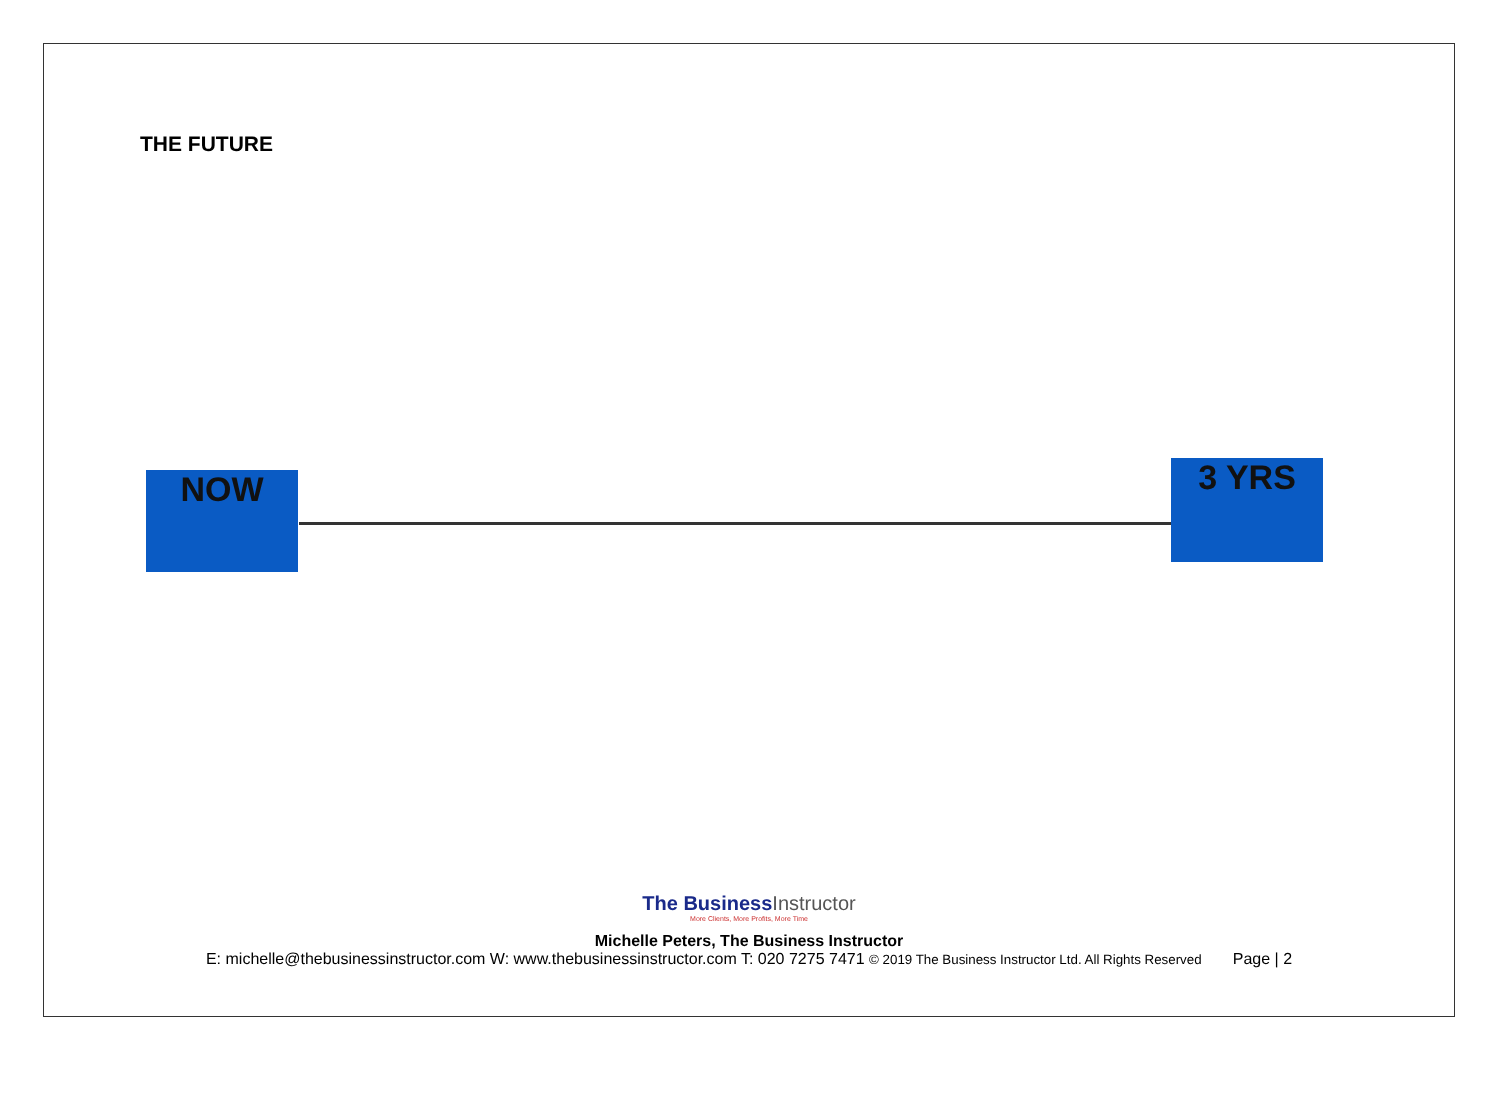THE FUTURE
NOW 3 YRS
The BusinessInstructor
More Clients, More Profits, More Time
Michelle Peters, The Business Instructor
E: michelle@thebusinessinstructor.com W: www.thebusinessinstructor.com T: 020 7275 7471 © 2019 The Business Instructor Ltd. All Rights Reserved Page | 2